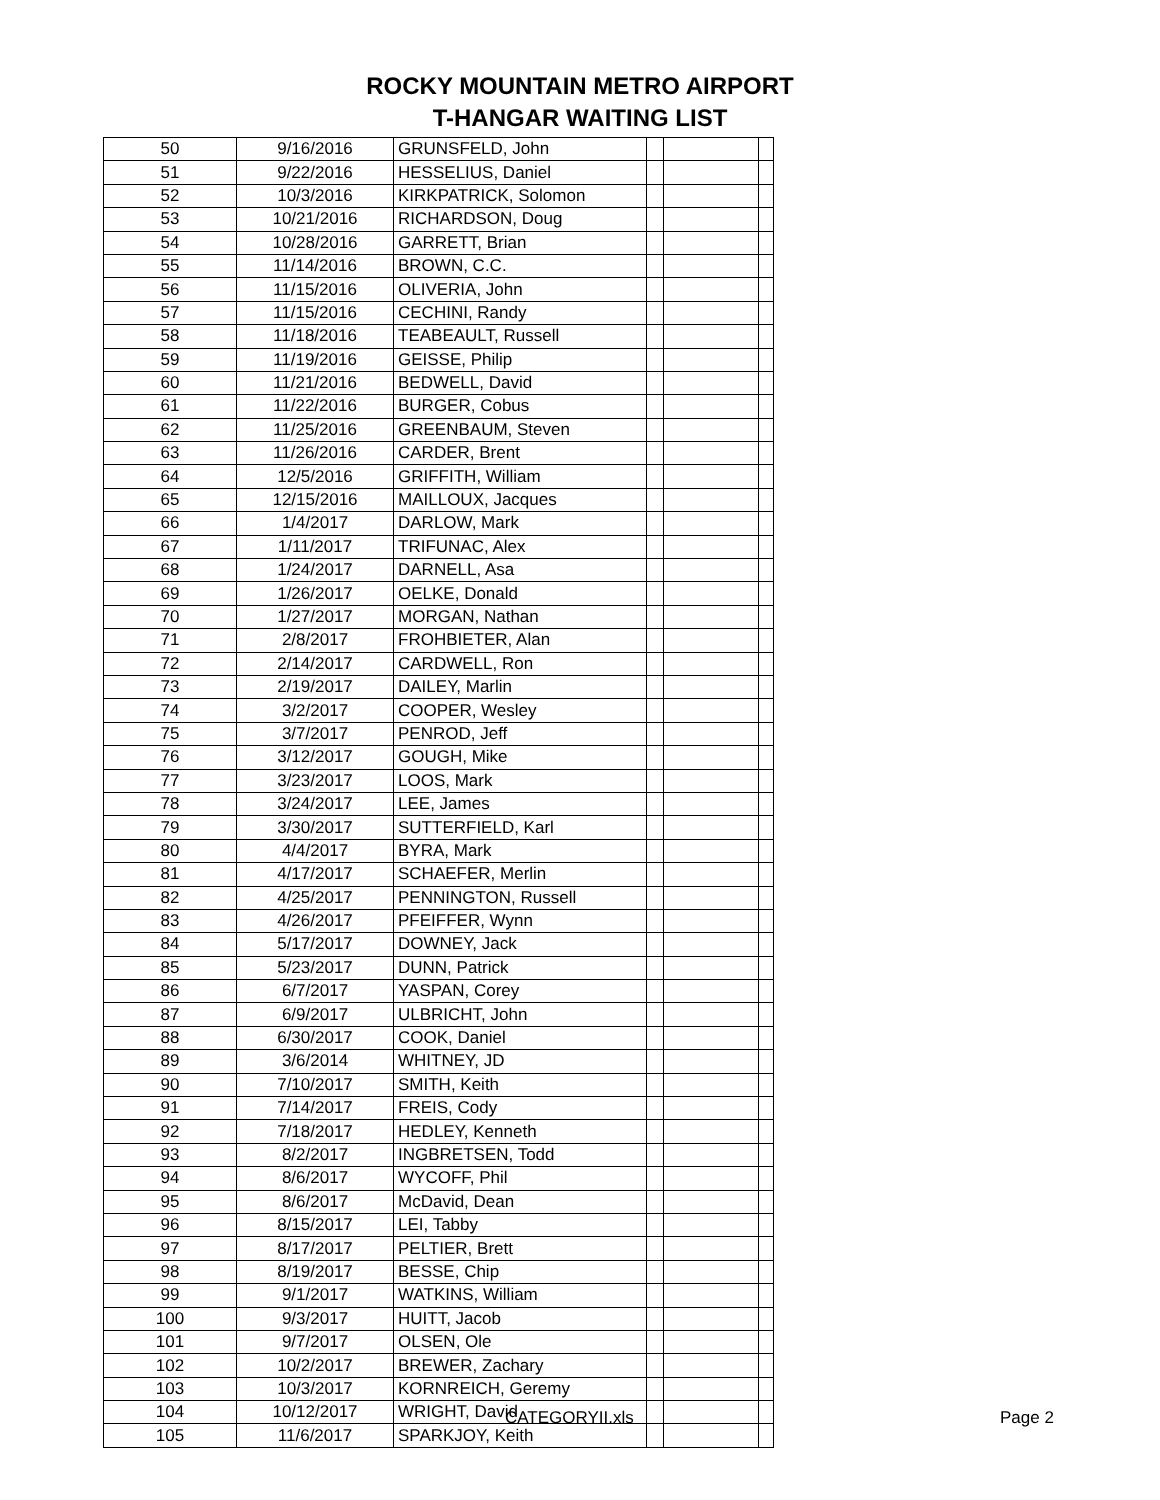ROCKY MOUNTAIN METRO AIRPORT
T-HANGAR WAITING LIST
| 50 | 9/16/2016 | GRUNSFELD, John | | | |
| 51 | 9/22/2016 | HESSELIUS, Daniel | | | |
| 52 | 10/3/2016 | KIRKPATRICK, Solomon | | | |
| 53 | 10/21/2016 | RICHARDSON, Doug | | | |
| 54 | 10/28/2016 | GARRETT, Brian | | | |
| 55 | 11/14/2016 | BROWN, C.C. | | | |
| 56 | 11/15/2016 | OLIVERIA, John | | | |
| 57 | 11/15/2016 | CECHINI, Randy | | | |
| 58 | 11/18/2016 | TEABEAULT, Russell | | | |
| 59 | 11/19/2016 | GEISSE, Philip | | | |
| 60 | 11/21/2016 | BEDWELL, David | | | |
| 61 | 11/22/2016 | BURGER, Cobus | | | |
| 62 | 11/25/2016 | GREENBAUM, Steven | | | |
| 63 | 11/26/2016 | CARDER, Brent | | | |
| 64 | 12/5/2016 | GRIFFITH, William | | | |
| 65 | 12/15/2016 | MAILLOUX, Jacques | | | |
| 66 | 1/4/2017 | DARLOW, Mark | | | |
| 67 | 1/11/2017 | TRIFUNAC, Alex | | | |
| 68 | 1/24/2017 | DARNELL, Asa | | | |
| 69 | 1/26/2017 | OELKE, Donald | | | |
| 70 | 1/27/2017 | MORGAN, Nathan | | | |
| 71 | 2/8/2017 | FROHBIETER, Alan | | | |
| 72 | 2/14/2017 | CARDWELL, Ron | | | |
| 73 | 2/19/2017 | DAILEY, Marlin | | | |
| 74 | 3/2/2017 | COOPER, Wesley | | | |
| 75 | 3/7/2017 | PENROD, Jeff | | | |
| 76 | 3/12/2017 | GOUGH, Mike | | | |
| 77 | 3/23/2017 | LOOS, Mark | | | |
| 78 | 3/24/2017 | LEE, James | | | |
| 79 | 3/30/2017 | SUTTERFIELD, Karl | | | |
| 80 | 4/4/2017 | BYRA, Mark | | | |
| 81 | 4/17/2017 | SCHAEFER, Merlin | | | |
| 82 | 4/25/2017 | PENNINGTON, Russell | | | |
| 83 | 4/26/2017 | PFEIFFER, Wynn | | | |
| 84 | 5/17/2017 | DOWNEY, Jack | | | |
| 85 | 5/23/2017 | DUNN, Patrick | | | |
| 86 | 6/7/2017 | YASPAN, Corey | | | |
| 87 | 6/9/2017 | ULBRICHT, John | | | |
| 88 | 6/30/2017 | COOK, Daniel | | | |
| 89 | 3/6/2014 | WHITNEY, JD | | | |
| 90 | 7/10/2017 | SMITH, Keith | | | |
| 91 | 7/14/2017 | FREIS, Cody | | | |
| 92 | 7/18/2017 | HEDLEY, Kenneth | | | |
| 93 | 8/2/2017 | INGBRETSEN, Todd | | | |
| 94 | 8/6/2017 | WYCOFF, Phil | | | |
| 95 | 8/6/2017 | McDavid, Dean | | | |
| 96 | 8/15/2017 | LEI, Tabby | | | |
| 97 | 8/17/2017 | PELTIER, Brett | | | |
| 98 | 8/19/2017 | BESSE, Chip | | | |
| 99 | 9/1/2017 | WATKINS, William | | | |
| 100 | 9/3/2017 | HUITT, Jacob | | | |
| 101 | 9/7/2017 | OLSEN, Ole | | | |
| 102 | 10/2/2017 | BREWER, Zachary | | | |
| 103 | 10/3/2017 | KORNREICH, Geremy | | | |
| 104 | 10/12/2017 | WRIGHT, David | | | |
| 105 | 11/6/2017 | SPARKJOY, Keith | | | |
CATEGORYII.xls Page 2